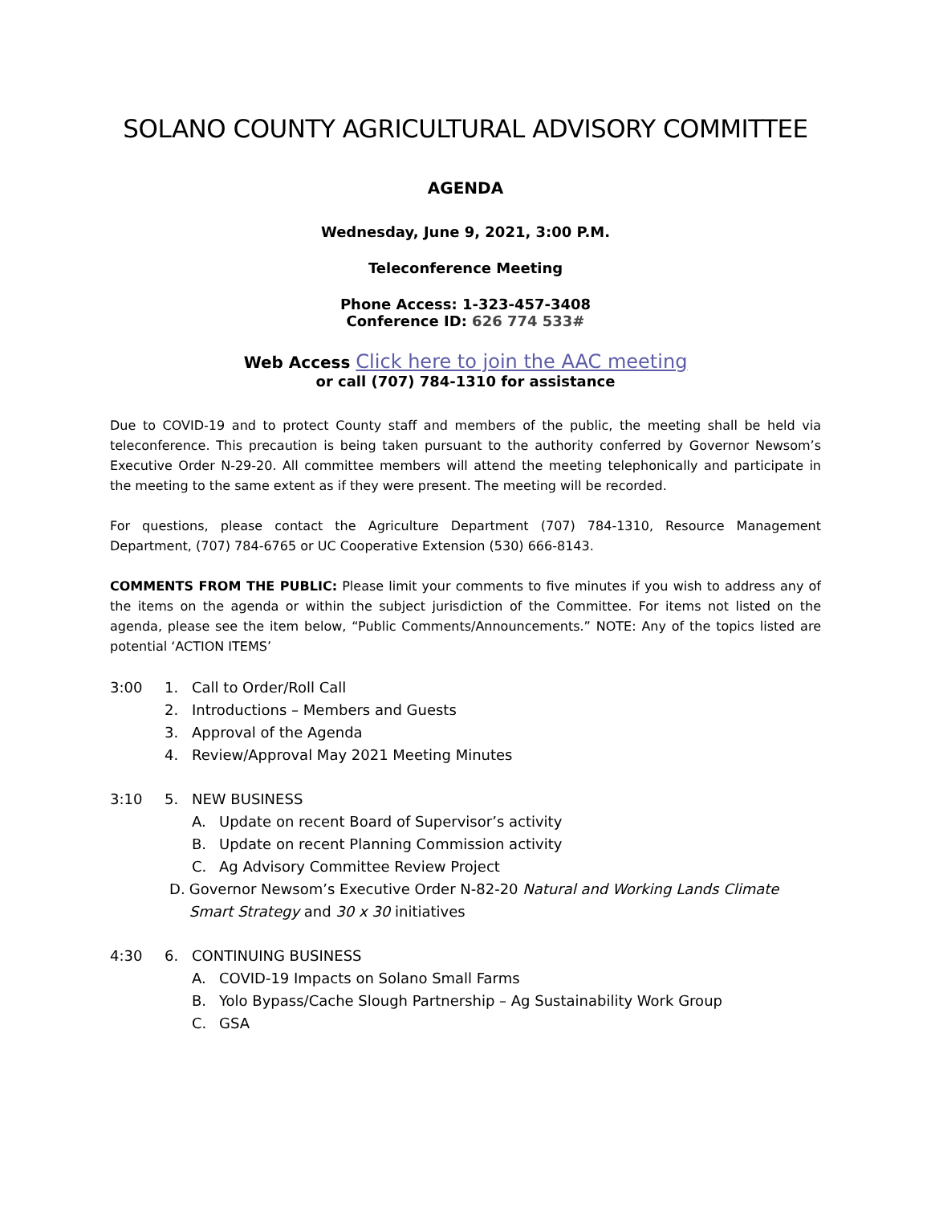SOLANO COUNTY AGRICULTURAL ADVISORY COMMITTEE
AGENDA
Wednesday, June 9, 2021, 3:00 P.M.
Teleconference Meeting
Phone Access: 1-323-457-3408
Conference ID: 626 774 533#
Web Access Click here to join the AAC meeting
or call (707) 784-1310 for assistance
Due to COVID-19 and to protect County staff and members of the public, the meeting shall be held via teleconference. This precaution is being taken pursuant to the authority conferred by Governor Newsom’s Executive Order N-29-20. All committee members will attend the meeting telephonically and participate in the meeting to the same extent as if they were present. The meeting will be recorded.
For questions, please contact the Agriculture Department (707) 784-1310, Resource Management Department, (707) 784-6765 or UC Cooperative Extension (530) 666-8143.
COMMENTS FROM THE PUBLIC: Please limit your comments to five minutes if you wish to address any of the items on the agenda or within the subject jurisdiction of the Committee. For items not listed on the agenda, please see the item below, “Public Comments/Announcements.” NOTE: Any of the topics listed are potential ‘ACTION ITEMS’
3:00 1. Call to Order/Roll Call
2. Introductions – Members and Guests
3. Approval of the Agenda
4. Review/Approval May 2021 Meeting Minutes
3:10 5. NEW BUSINESS
A. Update on recent Board of Supervisor’s activity
B. Update on recent Planning Commission activity
C. Ag Advisory Committee Review Project
D. Governor Newsom’s Executive Order N-82-20 Natural and Working Lands Climate Smart Strategy and 30 x 30 initiatives
4:30 6. CONTINUING BUSINESS
A. COVID-19 Impacts on Solano Small Farms
B. Yolo Bypass/Cache Slough Partnership – Ag Sustainability Work Group
C. GSA